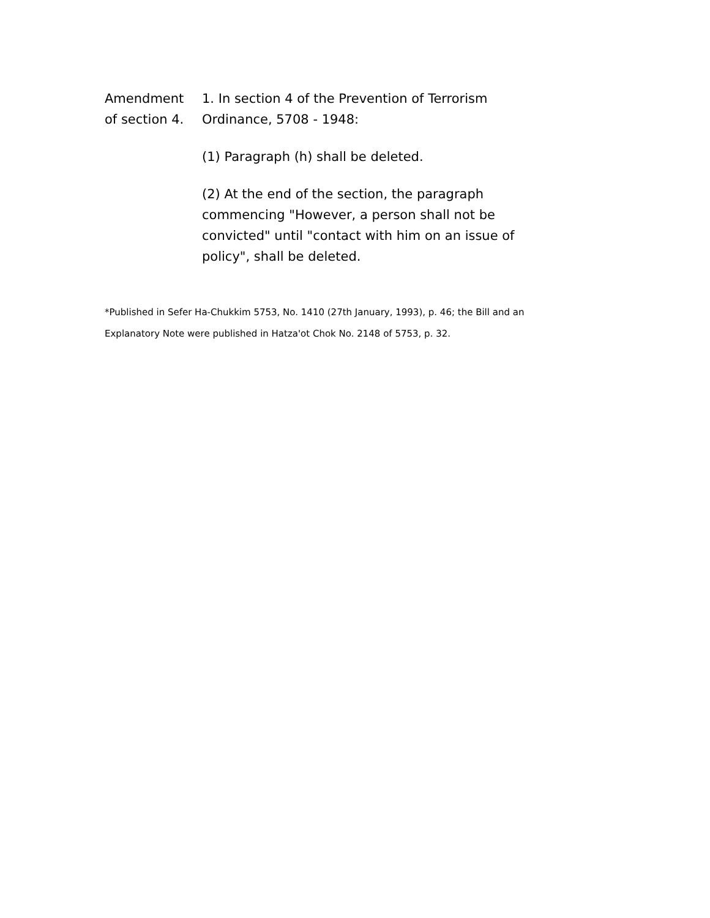Amendment
of section 4.
1. In section 4 of the Prevention of Terrorism Ordinance, 5708 - 1948:
(1) Paragraph (h) shall be deleted.
(2) At the end of the section, the paragraph commencing "However, a person shall not be convicted" until "contact with him on an issue of policy", shall be deleted.
*Published in Sefer Ha-Chukkim 5753, No. 1410 (27th January, 1993), p. 46; the Bill and an Explanatory Note were published in Hatza'ot Chok No. 2148 of 5753, p. 32.